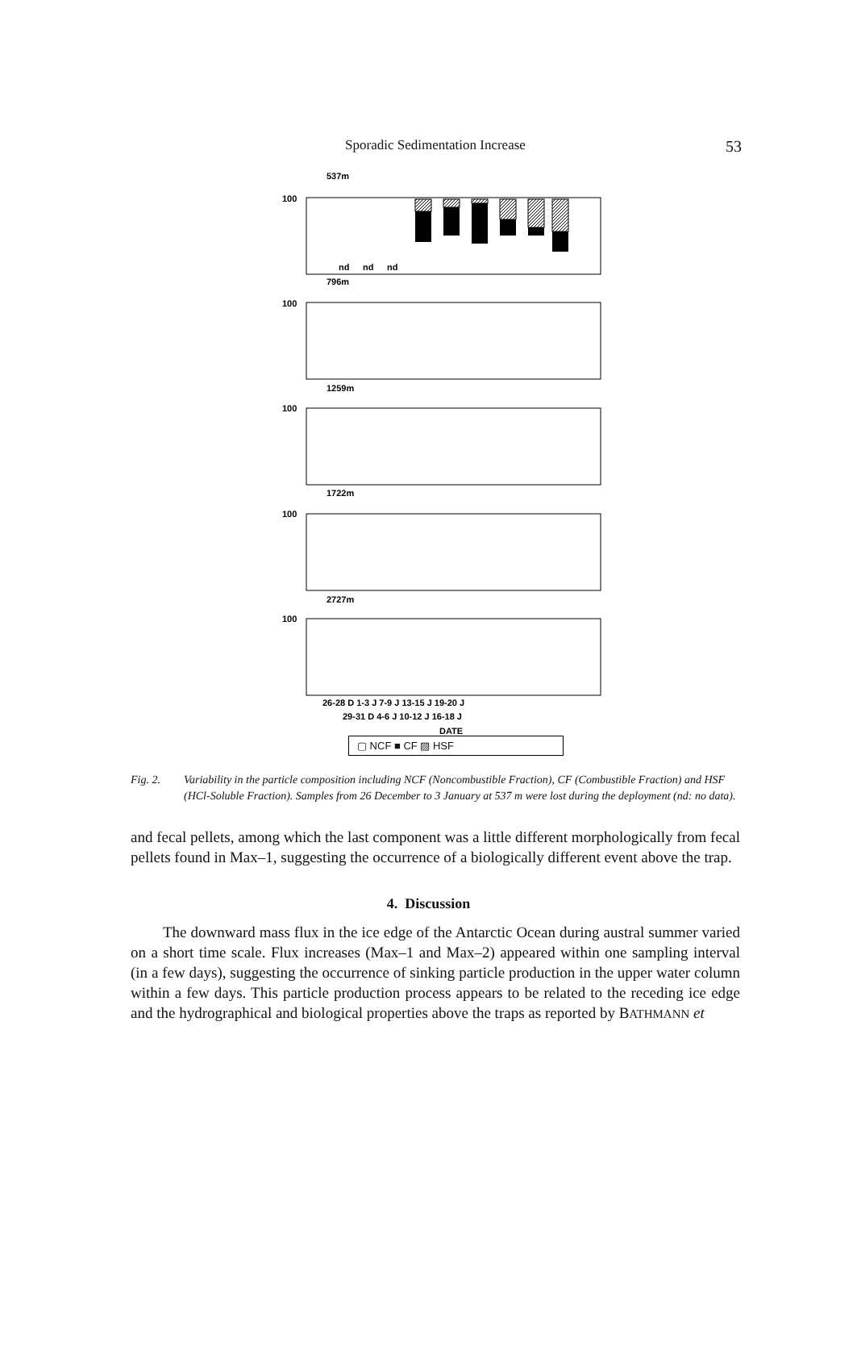Sporadic Sedimentation Increase
53
537m
796m
1259m
1722m
2727m
100
100
100
100
100
nd
nd
nd
26-28 D 1-3 J 7-9 J 13-15 J 19-20 J
29-31 D 4-6 J 10-12 J 16-18 J
DATE
▢ NCF ■ CF ▨ HSF
Fig. 2. Variability in the particle composition including NCF (Noncombustible Fraction), CF (Combustible Fraction) and HSF (HCl-Soluble Fraction). Samples from 26 December to 3 January at 537 m were lost during the deployment (nd: no data).
and fecal pellets, among which the last component was a little different morphologically from fecal pellets found in Max–1, suggesting the occurrence of a biologically different event above the trap.
4. Discussion
The downward mass flux in the ice edge of the Antarctic Ocean during austral summer varied on a short time scale. Flux increases (Max–1 and Max–2) appeared within one sampling interval (in a few days), suggesting the occurrence of sinking particle production in the upper water column within a few days. This particle production process appears to be related to the receding ice edge and the hydrographical and biological properties above the traps as reported by BATHMANN et